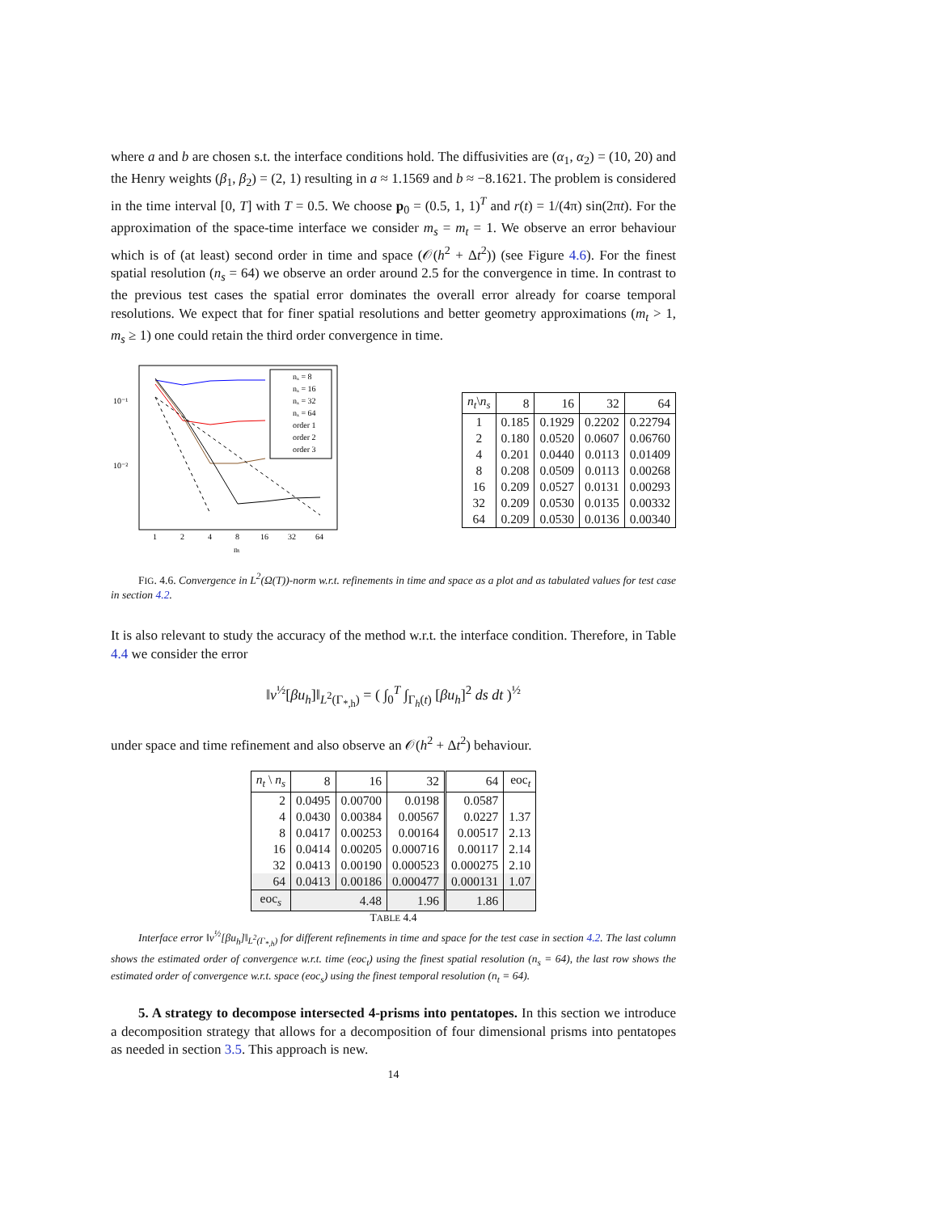where a and b are chosen s.t. the interface conditions hold. The diffusivities are (α<sub>1</sub>, α<sub>2</sub>) = (10, 20) and the Henry weights (β<sub>1</sub>, β<sub>2</sub>) = (2, 1) resulting in a ≈ 1.1569 and b ≈ −8.1621. The problem is considered in the time interval [0, T] with T = 0.5. We choose p<sub>0</sub> = (0.5, 1, 1)<sup>T</sup> and r(t) = 1/(4π) sin(2πt). For the approximation of the space-time interface we consider m<sub>s</sub> = m<sub>t</sub> = 1. We observe an error behaviour which is of (at least) second order in time and space (𝒪(h<sup>2</sup> + Δt<sup>2</sup>)) (see Figure 4.6). For the finest spatial resolution (n<sub>s</sub> = 64) we observe an order around 2.5 for the convergence in time. In contrast to the previous test cases the spatial error dominates the overall error already for coarse temporal resolutions. We expect that for finer spatial resolutions and better geometry approximations (m<sub>t</sub> > 1, m<sub>s</sub> ≥ 1) one could retain the third order convergence in time.
10⁻¹
10⁻²
nₓ = 8
nₓ = 16
nₓ = 32
nₓ = 64
order 1
order 2
order 3
1
2
4
8
16
32
64
nₜ
| n<sub>t</sub> \ n<sub>s</sub> | 8 | 16 | 32 | 64 |
| --- | --- | --- | --- | --- |
| 1 | 0.185 | 0.1929 | 0.2202 | 0.22794 |
| 2 | 0.180 | 0.0520 | 0.0607 | 0.06760 |
| 4 | 0.201 | 0.0440 | 0.0113 | 0.01409 |
| 8 | 0.208 | 0.0509 | 0.0113 | 0.00268 |
| 16 | 0.209 | 0.0527 | 0.0131 | 0.00293 |
| 32 | 0.209 | 0.0530 | 0.0135 | 0.00332 |
| 64 | 0.209 | 0.0530 | 0.0136 | 0.00340 |
FIG. 4.6. Convergence in L<sup>2</sup>(Ω(T))-norm w.r.t. refinements in time and space as a plot and as tabulated values for test case in section 4.2.
It is also relevant to study the accuracy of the method w.r.t. the interface condition. Therefore, in Table 4.4 we consider the error
‖ν<sup>½</sup>[βu<sub>h</sub>]‖<sub>L<sup>2</sup>(Γ<sub>*,h</sub>)</sub> = ( ∫<sub>0</sub><sup>T</sup> ∫<sub>Γ<sub>h</sub>(t)</sub> [βu<sub>h</sub>]<sup>2</sup> ds dt )<sup>½</sup>
under space and time refinement and also observe an 𝒪(h<sup>2</sup> + Δt<sup>2</sup>) behaviour.
| n<sub>t</sub> \ n<sub>s</sub> | 8 | 16 | 32 | 64 | eoc<sub>t</sub> |
| --- | --- | --- | --- | --- | --- |
| 2 | 0.0495 | 0.00700 | 0.0198 | 0.0587 | |
| 4 | 0.0430 | 0.00384 | 0.00567 | 0.0227 | 1.37 |
| 8 | 0.0417 | 0.00253 | 0.00164 | 0.00517 | 2.13 |
| 16 | 0.0414 | 0.00205 | 0.000716 | 0.00117 | 2.14 |
| 32 | 0.0413 | 0.00190 | 0.000523 | 0.000275 | 2.10 |
| 64 | 0.0413 | 0.00186 | 0.000477 | 0.000131 | 1.07 |
| eoc<sub>s</sub> | 4.48 | | 1.96 | 1.86 | |
TABLE 4.4
Interface error ‖ν<sup>½</sup>[βu<sub>h</sub>]‖<sub>L<sup>2</sup>(Γ<sub>*,h</sub>)</sub> for different refinements in time and space for the test case in section 4.2. The last column shows the estimated order of convergence w.r.t. time (eoc<sub>t</sub>) using the finest spatial resolution (n<sub>s</sub> = 64), the last row shows the estimated order of convergence w.r.t. space (eoc<sub>s</sub>) using the finest temporal resolution (n<sub>t</sub> = 64).
5. A strategy to decompose intersected 4-prisms into pentatopes. In this section we introduce a decomposition strategy that allows for a decomposition of four dimensional prisms into pentatopes as needed in section 3.5. This approach is new.
14